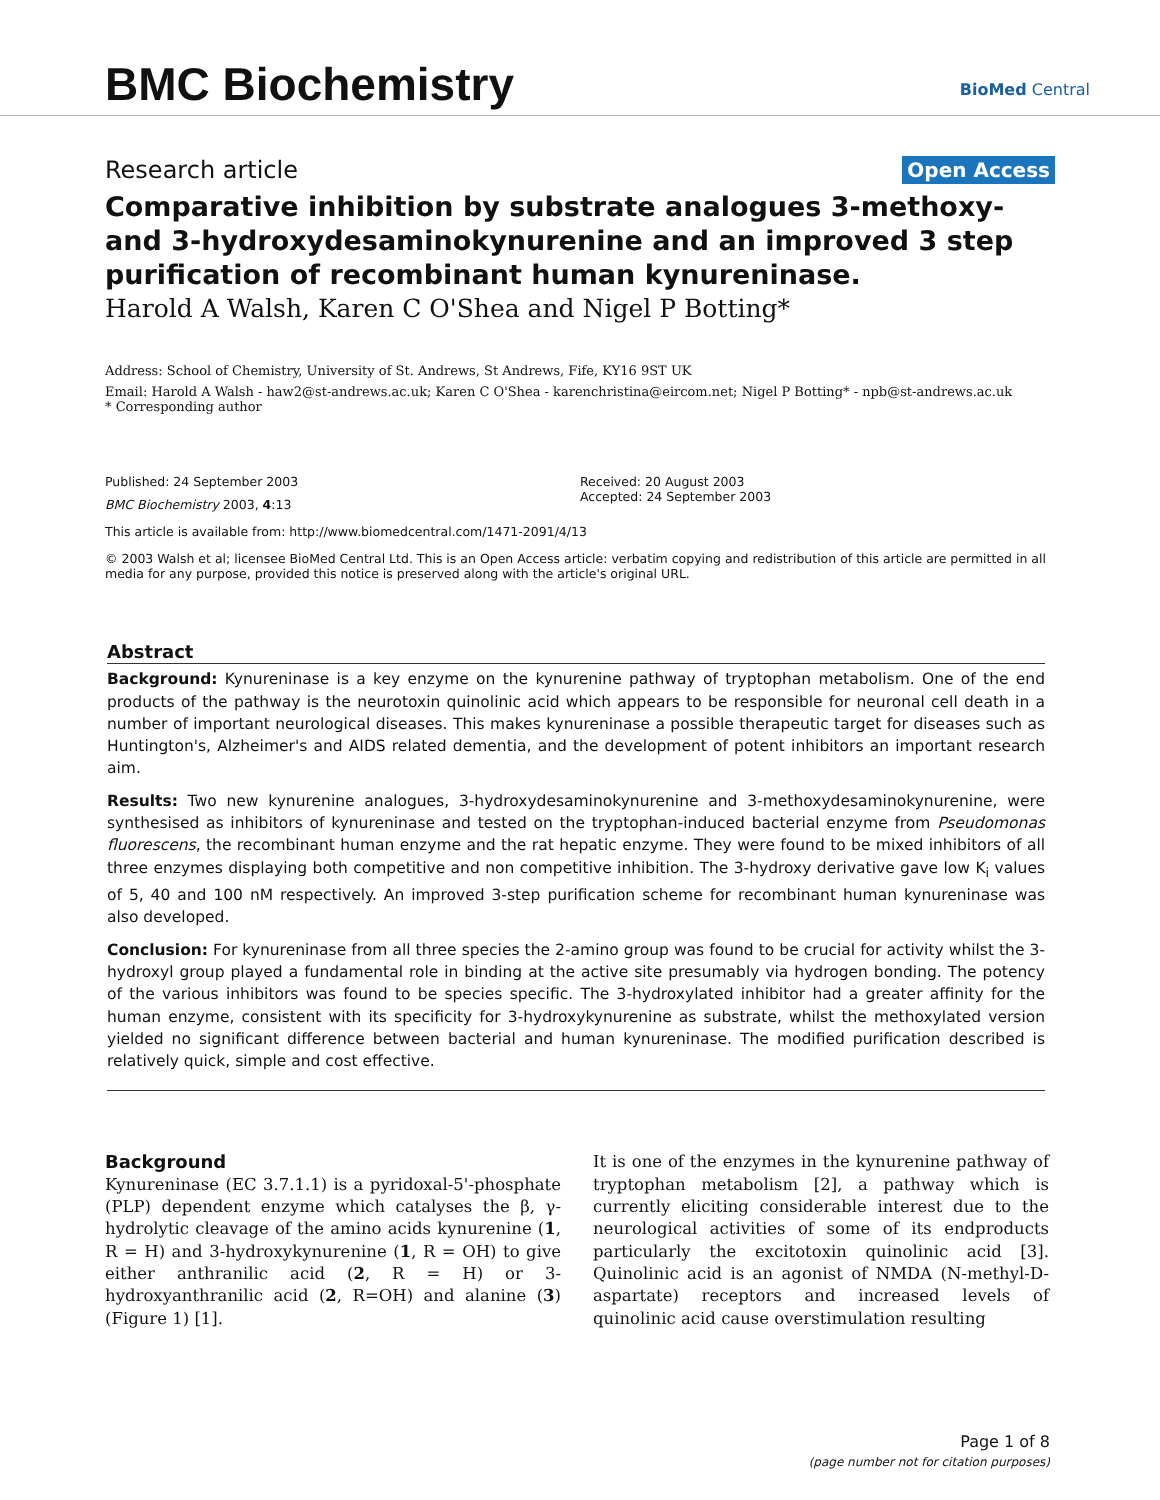BMC Biochemistry
BioMed Central
Research article Open Access
Comparative inhibition by substrate analogues 3-methoxy- and 3-hydroxydesaminokynurenine and an improved 3 step purification of recombinant human kynureninase.
Harold A Walsh, Karen C O'Shea and Nigel P Botting*
Address: School of Chemistry, University of St. Andrews, St Andrews, Fife, KY16 9ST UK
Email: Harold A Walsh - haw2@st-andrews.ac.uk; Karen C O'Shea - karenchristina@eircom.net; Nigel P Botting* - npb@st-andrews.ac.uk
* Corresponding author
Published: 24 September 2003
BMC Biochemistry 2003, 4:13
Received: 20 August 2003
Accepted: 24 September 2003
This article is available from: http://www.biomedcentral.com/1471-2091/4/13
© 2003 Walsh et al; licensee BioMed Central Ltd. This is an Open Access article: verbatim copying and redistribution of this article are permitted in all media for any purpose, provided this notice is preserved along with the article's original URL.
Abstract
Background: Kynureninase is a key enzyme on the kynurenine pathway of tryptophan metabolism. One of the end products of the pathway is the neurotoxin quinolinic acid which appears to be responsible for neuronal cell death in a number of important neurological diseases. This makes kynureninase a possible therapeutic target for diseases such as Huntington's, Alzheimer's and AIDS related dementia, and the development of potent inhibitors an important research aim.
Results: Two new kynurenine analogues, 3-hydroxydesaminokynurenine and 3-methoxydesaminokynurenine, were synthesised as inhibitors of kynureninase and tested on the tryptophan-induced bacterial enzyme from Pseudomonas fluorescens, the recombinant human enzyme and the rat hepatic enzyme. They were found to be mixed inhibitors of all three enzymes displaying both competitive and non competitive inhibition. The 3-hydroxy derivative gave low K<sub>i</sub> values of 5, 40 and 100 nM respectively. An improved 3-step purification scheme for recombinant human kynureninase was also developed.
Conclusion: For kynureninase from all three species the 2-amino group was found to be crucial for activity whilst the 3-hydroxyl group played a fundamental role in binding at the active site presumably via hydrogen bonding. The potency of the various inhibitors was found to be species specific. The 3-hydroxylated inhibitor had a greater affinity for the human enzyme, consistent with its specificity for 3-hydroxykynurenine as substrate, whilst the methoxylated version yielded no significant difference between bacterial and human kynureninase. The modified purification described is relatively quick, simple and cost effective.
Background
Kynureninase (EC 3.7.1.1) is a pyridoxal-5'-phosphate (PLP) dependent enzyme which catalyses the β, γ-hydrolytic cleavage of the amino acids kynurenine (1, R = H) and 3-hydroxykynurenine (1, R = OH) to give either anthranilic acid (2, R = H) or 3-hydroxyanthranilic acid (2, R=OH) and alanine (3) (Figure 1) [1].
It is one of the enzymes in the kynurenine pathway of tryptophan metabolism [2], a pathway which is currently eliciting considerable interest due to the neurological activities of some of its endproducts particularly the excitotoxin quinolinic acid [3]. Quinolinic acid is an agonist of NMDA (N-methyl-D-aspartate) receptors and increased levels of quinolinic acid cause overstimulation resulting
Page 1 of 8
(page number not for citation purposes)